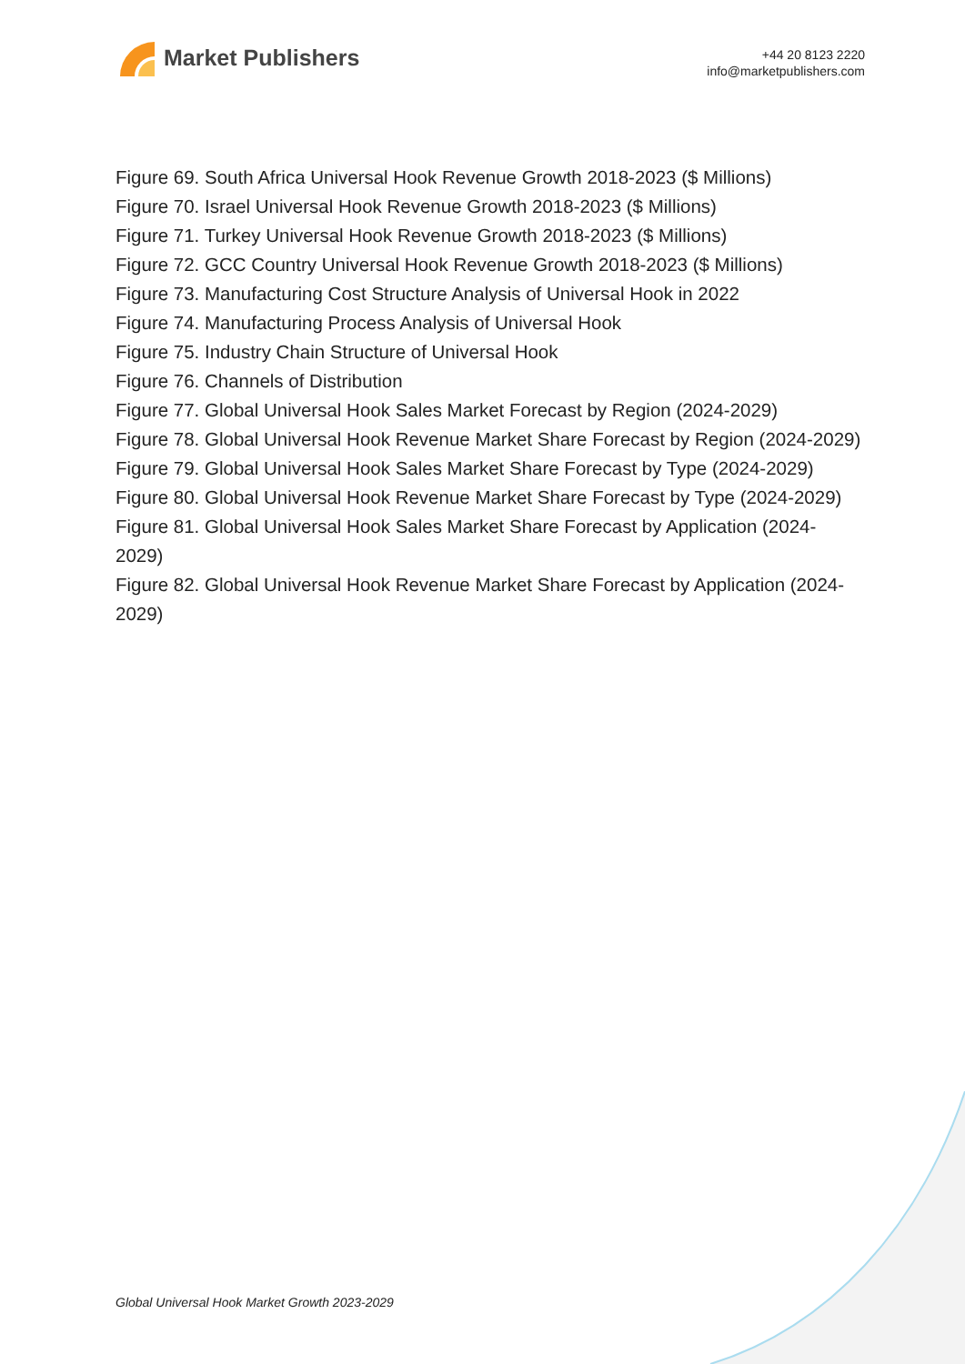Market Publishers
+44 20 8123 2220
info@marketpublishers.com
Figure 69. South Africa Universal Hook Revenue Growth 2018-2023 ($ Millions)
Figure 70. Israel Universal Hook Revenue Growth 2018-2023 ($ Millions)
Figure 71. Turkey Universal Hook Revenue Growth 2018-2023 ($ Millions)
Figure 72. GCC Country Universal Hook Revenue Growth 2018-2023 ($ Millions)
Figure 73. Manufacturing Cost Structure Analysis of Universal Hook in 2022
Figure 74. Manufacturing Process Analysis of Universal Hook
Figure 75. Industry Chain Structure of Universal Hook
Figure 76. Channels of Distribution
Figure 77. Global Universal Hook Sales Market Forecast by Region (2024-2029)
Figure 78. Global Universal Hook Revenue Market Share Forecast by Region (2024-2029)
Figure 79. Global Universal Hook Sales Market Share Forecast by Type (2024-2029)
Figure 80. Global Universal Hook Revenue Market Share Forecast by Type (2024-2029)
Figure 81. Global Universal Hook Sales Market Share Forecast by Application (2024-2029)
Figure 82. Global Universal Hook Revenue Market Share Forecast by Application (2024-2029)
Global Universal Hook Market Growth 2023-2029